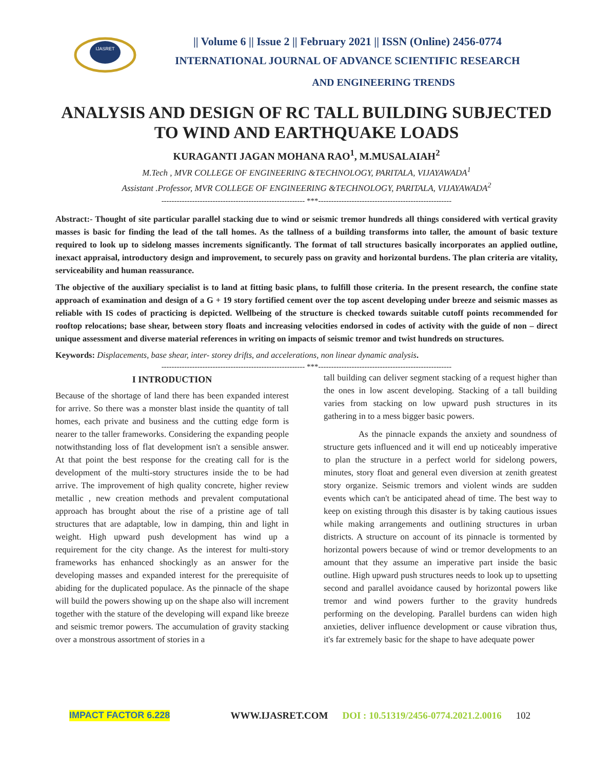IJASRET
|| Volume 6 || Issue 2 || February 2021 || ISSN (Online) 2456-0774
INTERNATIONAL JOURNAL OF ADVANCE SCIENTIFIC RESEARCH
AND ENGINEERING TRENDS
ANALYSIS AND DESIGN OF RC TALL BUILDING SUBJECTED TO WIND AND EARTHQUAKE LOADS
KURAGANTI JAGAN MOHANA RAO<sup>1</sup>, M.MUSALAIAH<sup>2</sup>
M.Tech , MVR COLLEGE OF ENGINEERING &TECHNOLOGY, PARITALA, VIJAYAWADA<sup>1</sup>
Assistant .Professor, MVR COLLEGE OF ENGINEERING &TECHNOLOGY, PARITALA, VIJAYAWADA<sup>2</sup>
-------------------------------------------------------- ***----------------------------------------------------
Abstract:- Thought of site particular parallel stacking due to wind or seismic tremor hundreds all things considered with vertical gravity masses is basic for finding the lead of the tall homes. As the tallness of a building transforms into taller, the amount of basic texture required to look up to sidelong masses increments significantly. The format of tall structures basically incorporates an applied outline, inexact appraisal, introductory design and improvement, to securely pass on gravity and horizontal burdens. The plan criteria are vitality, serviceability and human reassurance.
The objective of the auxiliary specialist is to land at fitting basic plans, to fulfill those criteria. In the present research, the confine state approach of examination and design of a G + 19 story fortified cement over the top ascent developing under breeze and seismic masses as reliable with IS codes of practicing is depicted. Wellbeing of the structure is checked towards suitable cutoff points recommended for rooftop relocations; base shear, between story floats and increasing velocities endorsed in codes of activity with the guide of non – direct unique assessment and diverse material references in writing on impacts of seismic tremor and twist hundreds on structures.
Keywords: Displacements, base shear, inter- storey drifts, and accelerations, non linear dynamic analysis.
-------------------------------------------------------- ***----------------------------------------------------
I INTRODUCTION
Because of the shortage of land there has been expanded interest for arrive. So there was a monster blast inside the quantity of tall homes, each private and business and the cutting edge form is nearer to the taller frameworks. Considering the expanding people notwithstanding loss of flat development isn't a sensible answer. At that point the best response for the creating call for is the development of the multi-story structures inside the to be had arrive. The improvement of high quality concrete, higher review metallic , new creation methods and prevalent computational approach has brought about the rise of a pristine age of tall structures that are adaptable, low in damping, thin and light in weight. High upward push development has wind up a requirement for the city change. As the interest for multi-story frameworks has enhanced shockingly as an answer for the developing masses and expanded interest for the prerequisite of abiding for the duplicated populace. As the pinnacle of the shape will build the powers showing up on the shape also will increment together with the stature of the developing will expand like breeze and seismic tremor powers. The accumulation of gravity stacking over a monstrous assortment of stories in a
tall building can deliver segment stacking of a request higher than the ones in low ascent developing. Stacking of a tall building varies from stacking on low upward push structures in its gathering in to a mess bigger basic powers.
As the pinnacle expands the anxiety and soundness of structure gets influenced and it will end up noticeably imperative to plan the structure in a perfect world for sidelong powers, minutes, story float and general even diversion at zenith greatest story organize. Seismic tremors and violent winds are sudden events which can't be anticipated ahead of time. The best way to keep on existing through this disaster is by taking cautious issues while making arrangements and outlining structures in urban districts. A structure on account of its pinnacle is tormented by horizontal powers because of wind or tremor developments to an amount that they assume an imperative part inside the basic outline. High upward push structures needs to look up to upsetting second and parallel avoidance caused by horizontal powers like tremor and wind powers further to the gravity hundreds performing on the developing. Parallel burdens can widen high anxieties, deliver influence development or cause vibration thus, it's far extremely basic for the shape to have adequate power
IMPACT FACTOR 6.228 WWW.IJASRET.COM DOI : 10.51319/2456-0774.2021.2.0016 102